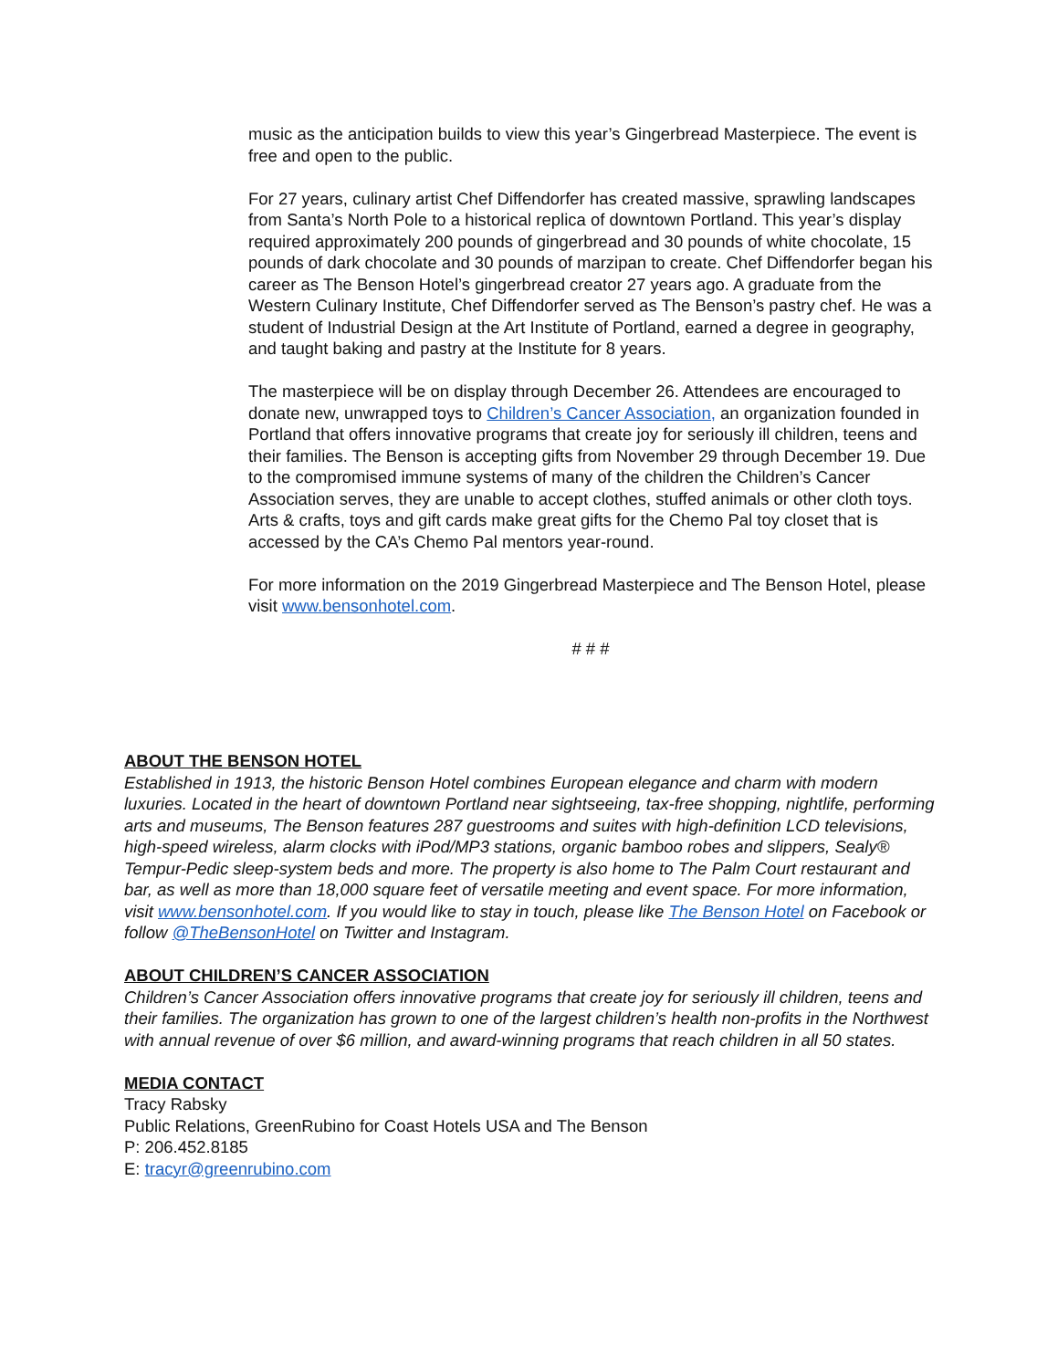music as the anticipation builds to view this year’s Gingerbread Masterpiece. The event is free and open to the public.
For 27 years, culinary artist Chef Diffendorfer has created massive, sprawling landscapes from Santa’s North Pole to a historical replica of downtown Portland. This year’s display required approximately 200 pounds of gingerbread and 30 pounds of white chocolate, 15 pounds of dark chocolate and 30 pounds of marzipan to create. Chef Diffendorfer began his career as The Benson Hotel’s gingerbread creator 27 years ago. A graduate from the Western Culinary Institute, Chef Diffendorfer served as The Benson’s pastry chef. He was a student of Industrial Design at the Art Institute of Portland, earned a degree in geography, and taught baking and pastry at the Institute for 8 years.
The masterpiece will be on display through December 26. Attendees are encouraged to donate new, unwrapped toys to Children’s Cancer Association, an organization founded in Portland that offers innovative programs that create joy for seriously ill children, teens and their families. The Benson is accepting gifts from November 29 through December 19. Due to the compromised immune systems of many of the children the Children’s Cancer Association serves, they are unable to accept clothes, stuffed animals or other cloth toys. Arts & crafts, toys and gift cards make great gifts for the Chemo Pal toy closet that is accessed by the CA’s Chemo Pal mentors year-round.
For more information on the 2019 Gingerbread Masterpiece and The Benson Hotel, please visit www.bensonhotel.com.
# # #
ABOUT THE BENSON HOTEL
Established in 1913, the historic Benson Hotel combines European elegance and charm with modern luxuries. Located in the heart of downtown Portland near sightseeing, tax-free shopping, nightlife, performing arts and museums, The Benson features 287 guestrooms and suites with high-definition LCD televisions, high-speed wireless, alarm clocks with iPod/MP3 stations, organic bamboo robes and slippers, Sealy® Tempur-Pedic sleep-system beds and more. The property is also home to The Palm Court restaurant and bar, as well as more than 18,000 square feet of versatile meeting and event space. For more information, visit www.bensonhotel.com. If you would like to stay in touch, please like The Benson Hotel on Facebook or follow @TheBensonHotel on Twitter and Instagram.
ABOUT CHILDREN’S CANCER ASSOCIATION
Children’s Cancer Association offers innovative programs that create joy for seriously ill children, teens and their families. The organization has grown to one of the largest children’s health non-profits in the Northwest with annual revenue of over $6 million, and award-winning programs that reach children in all 50 states.
MEDIA CONTACT
Tracy Rabsky
Public Relations, GreenRubino for Coast Hotels USA and The Benson
P: 206.452.8185
E: tracyr@greenrubino.com